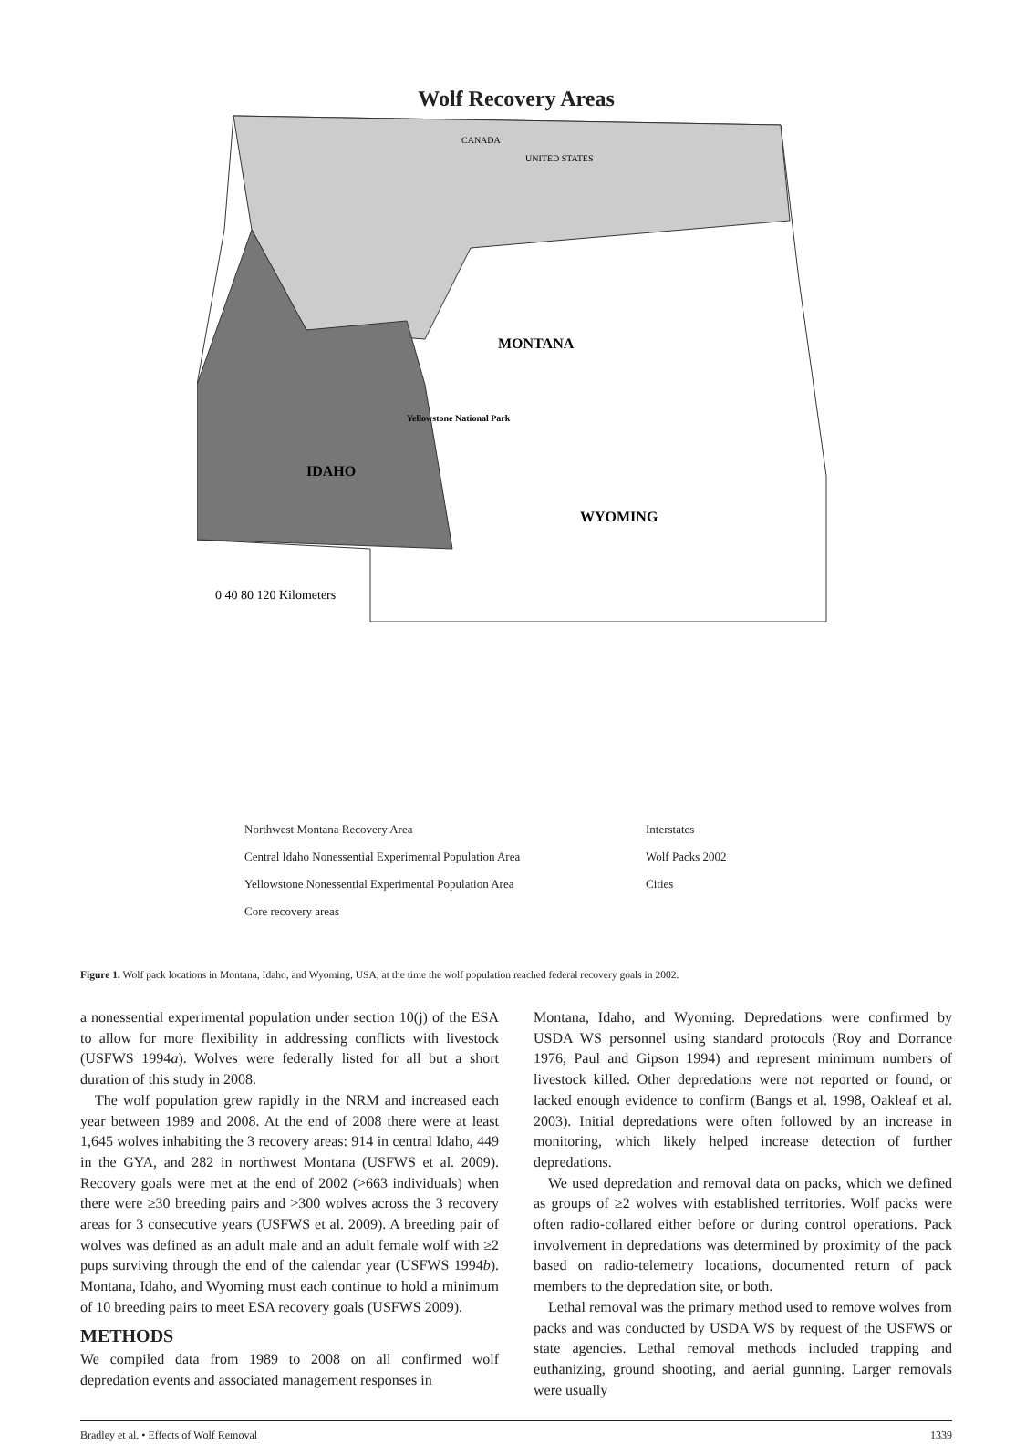Wolf Recovery Areas
CANADA
UNITED STATES
MONTANA
IDAHO
WYOMING
Yellowstone National Park
0 40 80 120 Kilometers
Northwest Montana Recovery Area
Interstates
Central Idaho Nonessential Experimental Population Area
Wolf Packs 2002
Yellowstone Nonessential Experimental Population Area
Cities
Core recovery areas
Figure 1. Wolf pack locations in Montana, Idaho, and Wyoming, USA, at the time the wolf population reached federal recovery goals in 2002.
a nonessential experimental population under section 10(j) of the ESA to allow for more flexibility in addressing conflicts with livestock (USFWS 1994a). Wolves were federally listed for all but a short duration of this study in 2008.
The wolf population grew rapidly in the NRM and increased each year between 1989 and 2008. At the end of 2008 there were at least 1,645 wolves inhabiting the 3 recovery areas: 914 in central Idaho, 449 in the GYA, and 282 in northwest Montana (USFWS et al. 2009). Recovery goals were met at the end of 2002 (>663 individuals) when there were ≥30 breeding pairs and >300 wolves across the 3 recovery areas for 3 consecutive years (USFWS et al. 2009). A breeding pair of wolves was defined as an adult male and an adult female wolf with ≥2 pups surviving through the end of the calendar year (USFWS 1994b). Montana, Idaho, and Wyoming must each continue to hold a minimum of 10 breeding pairs to meet ESA recovery goals (USFWS 2009).
METHODS
We compiled data from 1989 to 2008 on all confirmed wolf depredation events and associated management responses in
Montana, Idaho, and Wyoming. Depredations were confirmed by USDA WS personnel using standard protocols (Roy and Dorrance 1976, Paul and Gipson 1994) and represent minimum numbers of livestock killed. Other depredations were not reported or found, or lacked enough evidence to confirm (Bangs et al. 1998, Oakleaf et al. 2003). Initial depredations were often followed by an increase in monitoring, which likely helped increase detection of further depredations.
We used depredation and removal data on packs, which we defined as groups of ≥2 wolves with established territories. Wolf packs were often radio-collared either before or during control operations. Pack involvement in depredations was determined by proximity of the pack based on radio-telemetry locations, documented return of pack members to the depredation site, or both.
Lethal removal was the primary method used to remove wolves from packs and was conducted by USDA WS by request of the USFWS or state agencies. Lethal removal methods included trapping and euthanizing, ground shooting, and aerial gunning. Larger removals were usually
Bradley et al. • Effects of Wolf Removal 1339